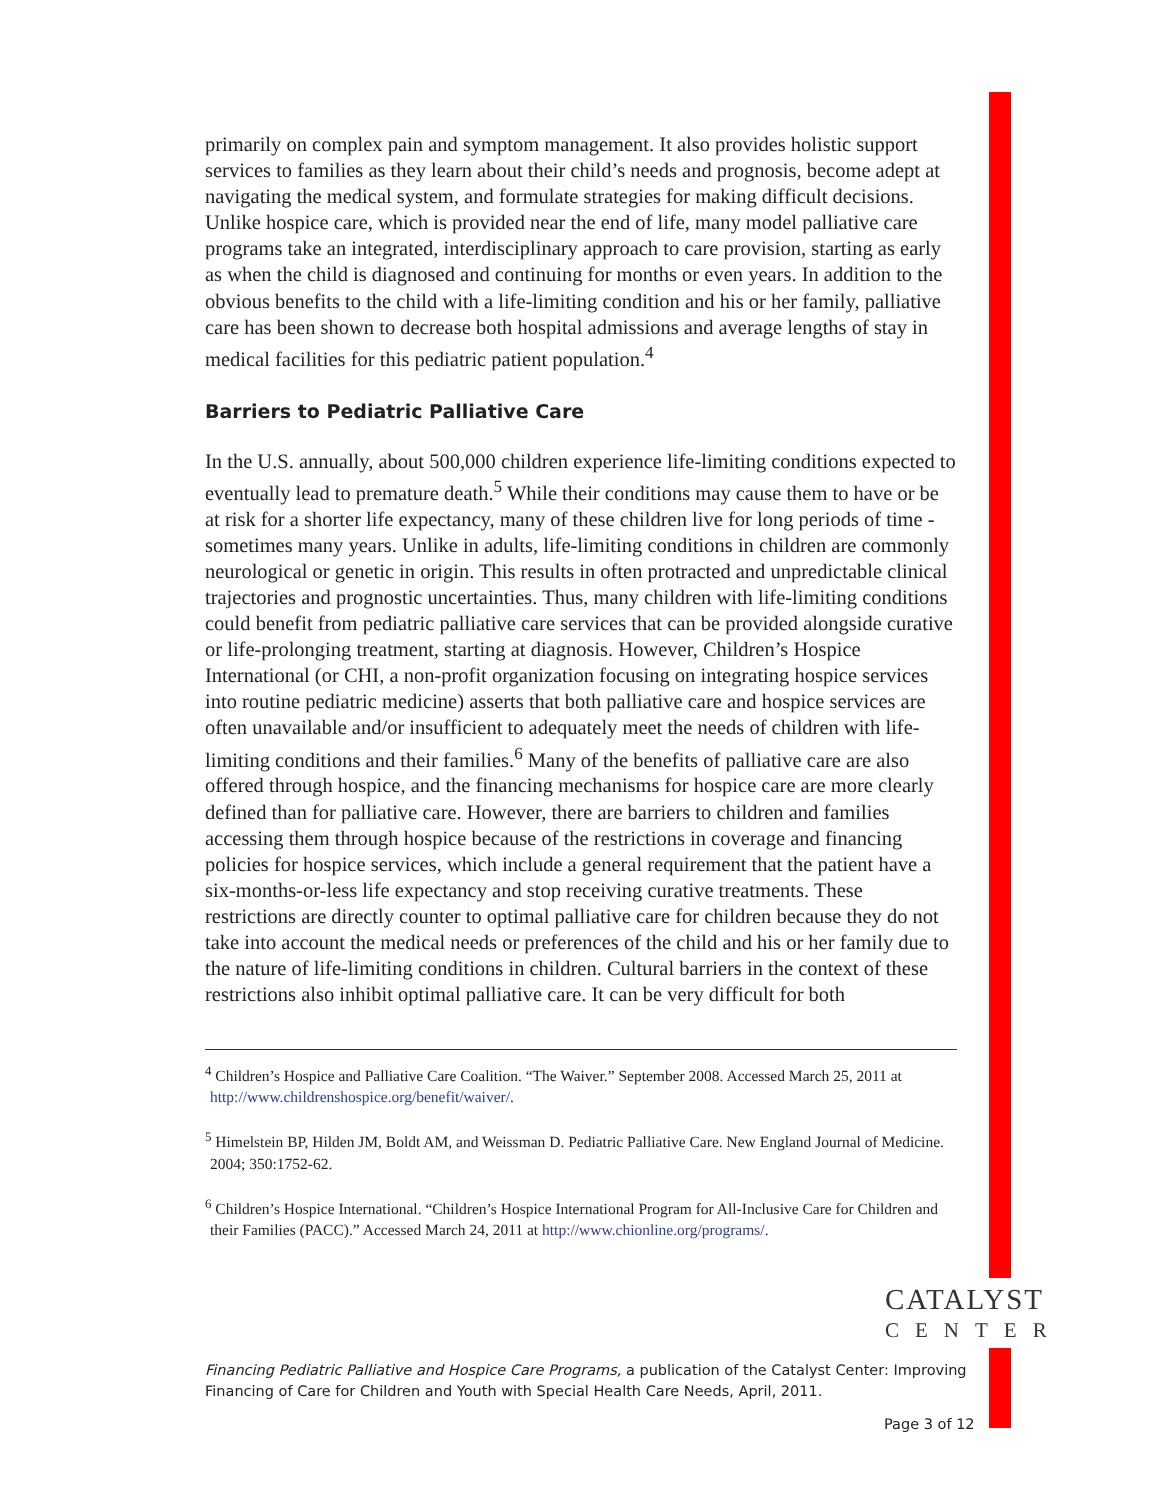primarily on complex pain and symptom management. It also provides holistic support services to families as they learn about their child’s needs and prognosis, become adept at navigating the medical system, and formulate strategies for making difficult decisions. Unlike hospice care, which is provided near the end of life, many model palliative care programs take an integrated, interdisciplinary approach to care provision, starting as early as when the child is diagnosed and continuing for months or even years. In addition to the obvious benefits to the child with a life-limiting condition and his or her family, palliative care has been shown to decrease both hospital admissions and average lengths of stay in medical facilities for this pediatric patient population.<sup>4</sup>
Barriers to Pediatric Palliative Care
In the U.S. annually, about 500,000 children experience life-limiting conditions expected to eventually lead to premature death.<sup>5</sup> While their conditions may cause them to have or be at risk for a shorter life expectancy, many of these children live for long periods of time - sometimes many years. Unlike in adults, life-limiting conditions in children are commonly neurological or genetic in origin. This results in often protracted and unpredictable clinical trajectories and prognostic uncertainties. Thus, many children with life-limiting conditions could benefit from pediatric palliative care services that can be provided alongside curative or life-prolonging treatment, starting at diagnosis. However, Children’s Hospice International (or CHI, a non-profit organization focusing on integrating hospice services into routine pediatric medicine) asserts that both palliative care and hospice services are often unavailable and/or insufficient to adequately meet the needs of children with life-limiting conditions and their families.<sup>6</sup> Many of the benefits of palliative care are also offered through hospice, and the financing mechanisms for hospice care are more clearly defined than for palliative care. However, there are barriers to children and families accessing them through hospice because of the restrictions in coverage and financing policies for hospice services, which include a general requirement that the patient have a six-months-or-less life expectancy and stop receiving curative treatments. These restrictions are directly counter to optimal palliative care for children because they do not take into account the medical needs or preferences of the child and his or her family due to the nature of life-limiting conditions in children. Cultural barriers in the context of these restrictions also inhibit optimal palliative care. It can be very difficult for both
<sup>4</sup> Children’s Hospice and Palliative Care Coalition. “The Waiver.” September 2008. Accessed March 25, 2011 at http://www.childrenshospice.org/benefit/waiver/.
<sup>5</sup> Himelstein BP, Hilden JM, Boldt AM, and Weissman D. Pediatric Palliative Care. New England Journal of Medicine. 2004; 350:1752-62.
<sup>6</sup> Children’s Hospice International. “Children’s Hospice International Program for All-Inclusive Care for Children and their Families (PACC).” Accessed March 24, 2011 at http://www.chionline.org/programs/.
CATALYST
CENTER
Financing Pediatric Palliative and Hospice Care Programs, a publication of the Catalyst Center: Improving
Financing of Care for Children and Youth with Special Health Care Needs, April, 2011.
Page 3 of 12